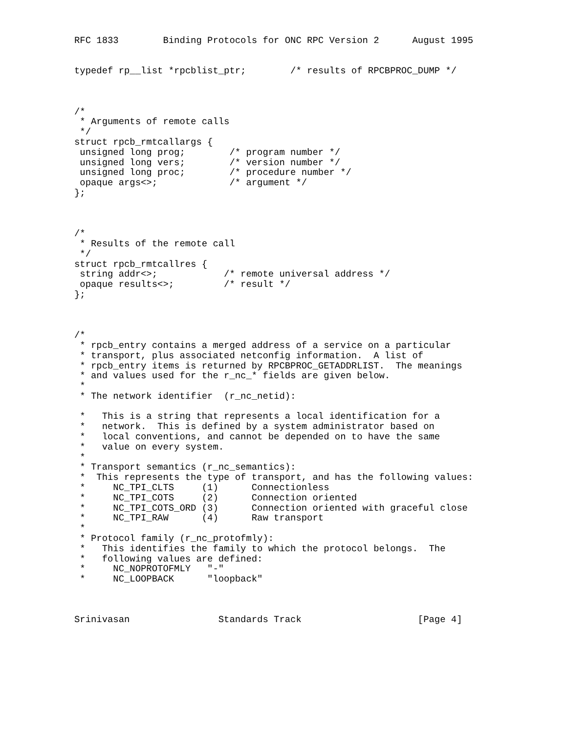RFC 1833        Binding Protocols for ONC RPC Version 2      August 1995


typedef rp__list *rpcblist_ptr;        /* results of RPCBPROC_DUMP */



/*
 * Arguments of remote calls
 */
struct rpcb_rmtcallargs {
 unsigned long prog;        /* program number */
 unsigned long vers;        /* version number */
 unsigned long proc;        /* procedure number */
 opaque args<>;             /* argument */
};



/*
 * Results of the remote call
 */
struct rpcb_rmtcallres {
 string addr<>;            /* remote universal address */
 opaque results<>;         /* result */
};



/*
 * rpcb_entry contains a merged address of a service on a particular
 * transport, plus associated netconfig information.  A list of
 * rpcb_entry items is returned by RPCBPROC_GETADDRLIST.  The meanings
 * and values used for the r_nc_* fields are given below.
 *
 * The network identifier  (r_nc_netid):

 *   This is a string that represents a local identification for a
 *   network.  This is defined by a system administrator based on
 *   local conventions, and cannot be depended on to have the same
 *   value on every system.
 *
 * Transport semantics (r_nc_semantics):
 *  This represents the type of transport, and has the following values:
 *     NC_TPI_CLTS     (1)      Connectionless
 *     NC_TPI_COTS     (2)      Connection oriented
 *     NC_TPI_COTS_ORD (3)      Connection oriented with graceful close
 *     NC_TPI_RAW      (4)      Raw transport
 *
 * Protocol family (r_nc_protofmly):
 *   This identifies the family to which the protocol belongs.  The
 *   following values are defined:
 *     NC_NOPROTOFMLY   "-"
 *     NC_LOOPBACK      "loopback"



Srinivasan                Standards Track                     [Page 4]